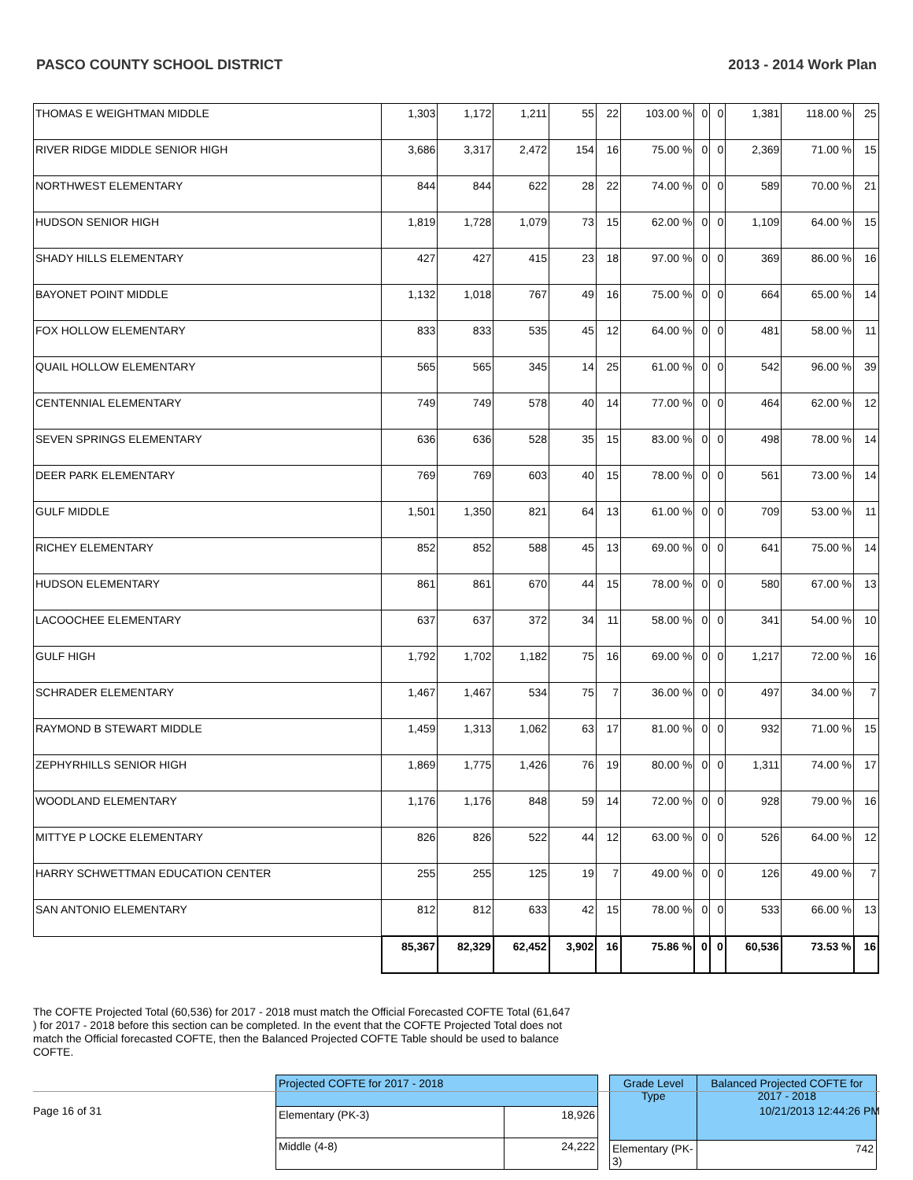PASCO COUNTY SCHOOL DISTRICT 2013 - 2014 Work Plan
| THOMAS E WEIGHTMAN MIDDLE | 1,303 | 1,172 | 1,211 | 55 | 22 | 103.00 % | 0 | 0 | 1,381 | 118.00 % | 25 |
| RIVER RIDGE MIDDLE SENIOR HIGH | 3,686 | 3,317 | 2,472 | 154 | 16 | 75.00 % | 0 | 0 | 2,369 | 71.00 % | 15 |
| NORTHWEST ELEMENTARY | 844 | 844 | 622 | 28 | 22 | 74.00 % | 0 | 0 | 589 | 70.00 % | 21 |
| HUDSON SENIOR HIGH | 1,819 | 1,728 | 1,079 | 73 | 15 | 62.00 % | 0 | 0 | 1,109 | 64.00 % | 15 |
| SHADY HILLS ELEMENTARY | 427 | 427 | 415 | 23 | 18 | 97.00 % | 0 | 0 | 369 | 86.00 % | 16 |
| BAYONET POINT MIDDLE | 1,132 | 1,018 | 767 | 49 | 16 | 75.00 % | 0 | 0 | 664 | 65.00 % | 14 |
| FOX HOLLOW ELEMENTARY | 833 | 833 | 535 | 45 | 12 | 64.00 % | 0 | 0 | 481 | 58.00 % | 11 |
| QUAIL HOLLOW ELEMENTARY | 565 | 565 | 345 | 14 | 25 | 61.00 % | 0 | 0 | 542 | 96.00 % | 39 |
| CENTENNIAL ELEMENTARY | 749 | 749 | 578 | 40 | 14 | 77.00 % | 0 | 0 | 464 | 62.00 % | 12 |
| SEVEN SPRINGS ELEMENTARY | 636 | 636 | 528 | 35 | 15 | 83.00 % | 0 | 0 | 498 | 78.00 % | 14 |
| DEER PARK ELEMENTARY | 769 | 769 | 603 | 40 | 15 | 78.00 % | 0 | 0 | 561 | 73.00 % | 14 |
| GULF MIDDLE | 1,501 | 1,350 | 821 | 64 | 13 | 61.00 % | 0 | 0 | 709 | 53.00 % | 11 |
| RICHEY ELEMENTARY | 852 | 852 | 588 | 45 | 13 | 69.00 % | 0 | 0 | 641 | 75.00 % | 14 |
| HUDSON ELEMENTARY | 861 | 861 | 670 | 44 | 15 | 78.00 % | 0 | 0 | 580 | 67.00 % | 13 |
| LACOOCHEE ELEMENTARY | 637 | 637 | 372 | 34 | 11 | 58.00 % | 0 | 0 | 341 | 54.00 % | 10 |
| GULF HIGH | 1,792 | 1,702 | 1,182 | 75 | 16 | 69.00 % | 0 | 0 | 1,217 | 72.00 % | 16 |
| SCHRADER ELEMENTARY | 1,467 | 1,467 | 534 | 75 | 7 | 36.00 % | 0 | 0 | 497 | 34.00 % | 7 |
| RAYMOND B STEWART MIDDLE | 1,459 | 1,313 | 1,062 | 63 | 17 | 81.00 % | 0 | 0 | 932 | 71.00 % | 15 |
| ZEPHYRHILLS SENIOR HIGH | 1,869 | 1,775 | 1,426 | 76 | 19 | 80.00 % | 0 | 0 | 1,311 | 74.00 % | 17 |
| WOODLAND ELEMENTARY | 1,176 | 1,176 | 848 | 59 | 14 | 72.00 % | 0 | 0 | 928 | 79.00 % | 16 |
| MITTYE P LOCKE ELEMENTARY | 826 | 826 | 522 | 44 | 12 | 63.00 % | 0 | 0 | 526 | 64.00 % | 12 |
| HARRY SCHWETTMAN EDUCATION CENTER | 255 | 255 | 125 | 19 | 7 | 49.00 % | 0 | 0 | 126 | 49.00 % | 7 |
| SAN ANTONIO ELEMENTARY | 812 | 812 | 633 | 42 | 15 | 78.00 % | 0 | 0 | 533 | 66.00 % | 13 |
| | 85,367 | 82,329 | 62,452 | 3,902 | 16 | 75.86 % | 0 | 0 | 60,536 | 73.53 % | 16 |
The COFTE Projected Total (60,536) for 2017 - 2018 must match the Official Forecasted COFTE Total (61,647 ) for 2017 - 2018 before this section can be completed. In the event that the COFTE Projected Total does not match the Official forecasted COFTE, then the Balanced Projected COFTE Table should be used to balance COFTE.
| Projected COFTE for 2017 - 2018 | |
| Elementary (PK-3) | 18,926 |
| Middle (4-8) | 24,222 |
| Grade Level Type | Balanced Projected COFTE for 2017 - 2018 |
| Elementary (PK-3) | 742 |
Page 16 of 31 10/21/2013 12:44:26 PM